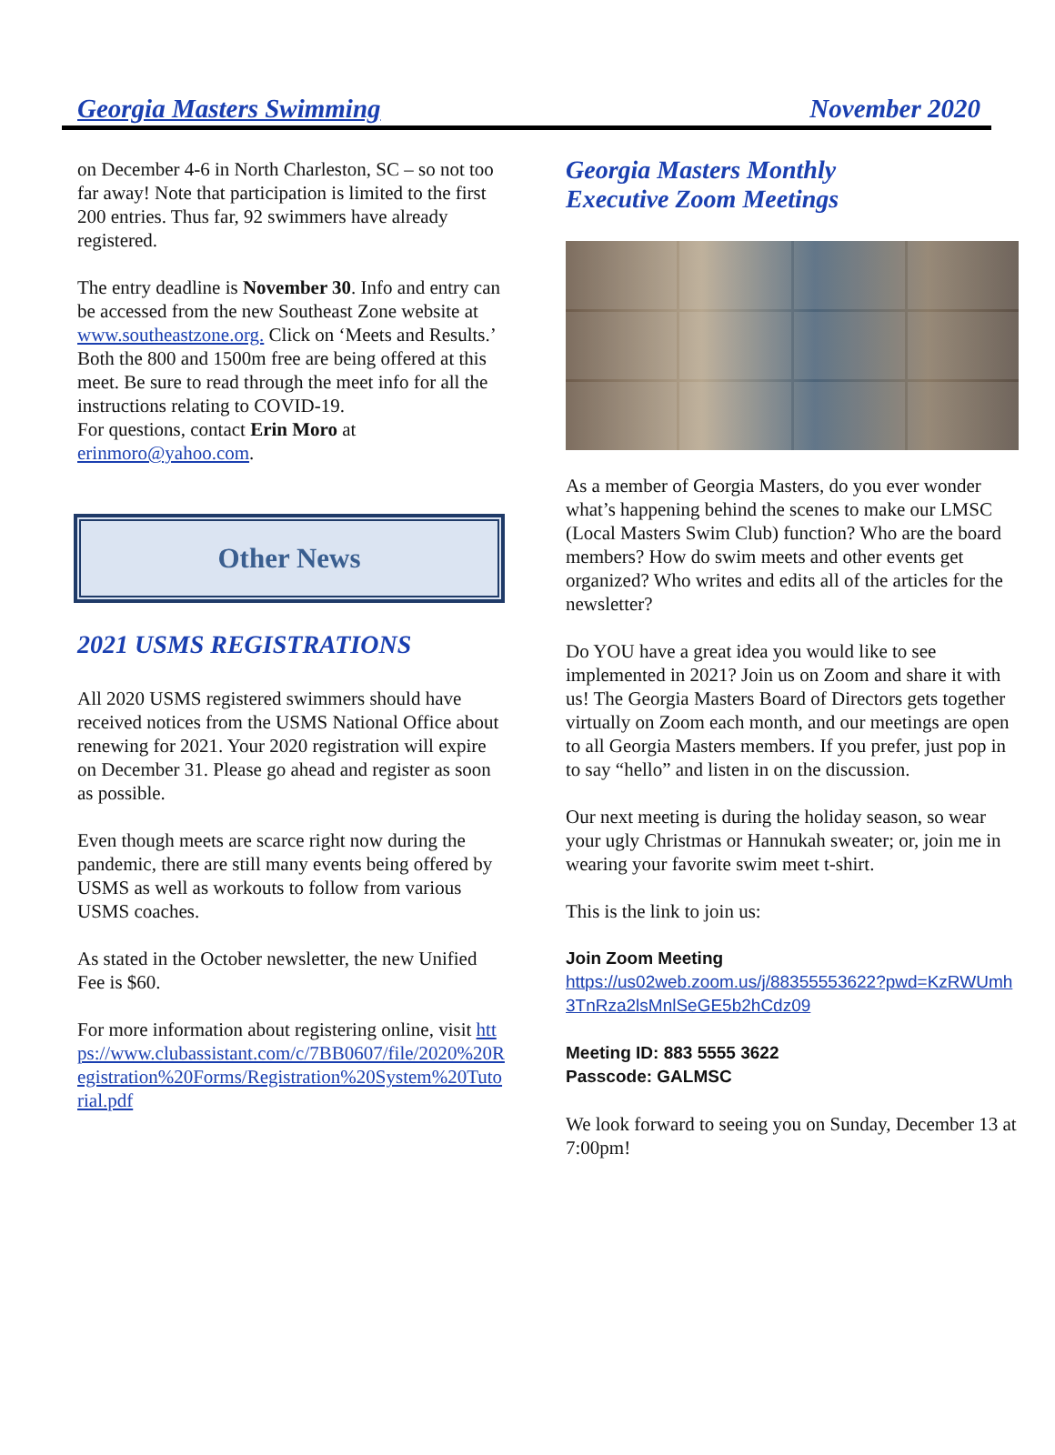Georgia Masters Swimming November 2020
on December 4-6 in North Charleston, SC – so not too far away! Note that participation is limited to the first 200 entries. Thus far, 92 swimmers have already registered.
The entry deadline is November 30. Info and entry can be accessed from the new Southeast Zone website at www.southeastzone.org. Click on ‘Meets and Results.’ Both the 800 and 1500m free are being offered at this meet. Be sure to read through the meet info for all the instructions relating to COVID-19.
For questions, contact Erin Moro at erinmoro@yahoo.com.
Other News
2021 USMS REGISTRATIONS
All 2020 USMS registered swimmers should have received notices from the USMS National Office about renewing for 2021. Your 2020 registration will expire on December 31. Please go ahead and register as soon as possible.
Even though meets are scarce right now during the pandemic, there are still many events being offered by USMS as well as workouts to follow from various USMS coaches.
As stated in the October newsletter, the new Unified Fee is $60.
For more information about registering online, visit https://www.clubassistant.com/c/7BB0607/file/2020%20Registration%20Forms/Registration%20System%20Tutorial.pdf
Georgia Masters Monthly
Executive Zoom Meetings
As a member of Georgia Masters, do you ever wonder what’s happening behind the scenes to make our LMSC (Local Masters Swim Club) function? Who are the board members? How do swim meets and other events get organized? Who writes and edits all of the articles for the newsletter?
Do YOU have a great idea you would like to see implemented in 2021? Join us on Zoom and share it with us! The Georgia Masters Board of Directors gets together virtually on Zoom each month, and our meetings are open to all Georgia Masters members. If you prefer, just pop in to say “hello” and listen in on the discussion.
Our next meeting is during the holiday season, so wear your ugly Christmas or Hannukah sweater; or, join me in wearing your favorite swim meet t-shirt.
This is the link to join us:
Join Zoom Meeting
https://us02web.zoom.us/j/88355553622?pwd=KzRWUmh3TnRza2lsMnlSeGE5b2hCdz09
Meeting ID: 883 5555 3622
Passcode: GALMSC
We look forward to seeing you on Sunday, December 13 at 7:00pm!